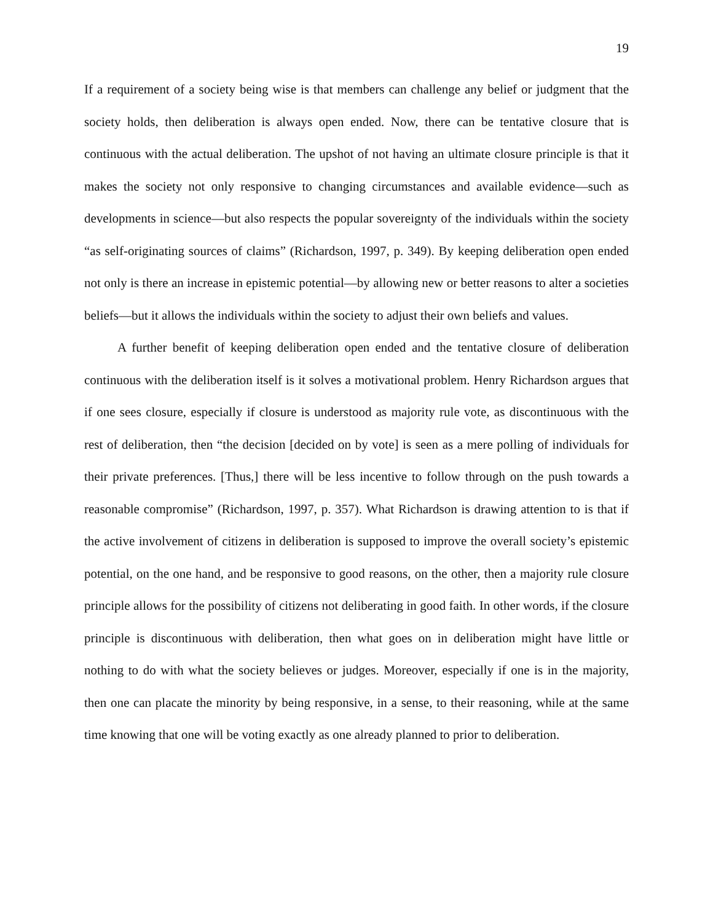19
If a requirement of a society being wise is that members can challenge any belief or judgment that the society holds, then deliberation is always open ended. Now, there can be tentative closure that is continuous with the actual deliberation. The upshot of not having an ultimate closure principle is that it makes the society not only responsive to changing circumstances and available evidence—such as developments in science—but also respects the popular sovereignty of the individuals within the society “as self-originating sources of claims” (Richardson, 1997, p. 349). By keeping deliberation open ended not only is there an increase in epistemic potential—by allowing new or better reasons to alter a societies beliefs—but it allows the individuals within the society to adjust their own beliefs and values.
A further benefit of keeping deliberation open ended and the tentative closure of deliberation continuous with the deliberation itself is it solves a motivational problem. Henry Richardson argues that if one sees closure, especially if closure is understood as majority rule vote, as discontinuous with the rest of deliberation, then “the decision [decided on by vote] is seen as a mere polling of individuals for their private preferences. [Thus,] there will be less incentive to follow through on the push towards a reasonable compromise” (Richardson, 1997, p. 357). What Richardson is drawing attention to is that if the active involvement of citizens in deliberation is supposed to improve the overall society’s epistemic potential, on the one hand, and be responsive to good reasons, on the other, then a majority rule closure principle allows for the possibility of citizens not deliberating in good faith. In other words, if the closure principle is discontinuous with deliberation, then what goes on in deliberation might have little or nothing to do with what the society believes or judges. Moreover, especially if one is in the majority, then one can placate the minority by being responsive, in a sense, to their reasoning, while at the same time knowing that one will be voting exactly as one already planned to prior to deliberation.